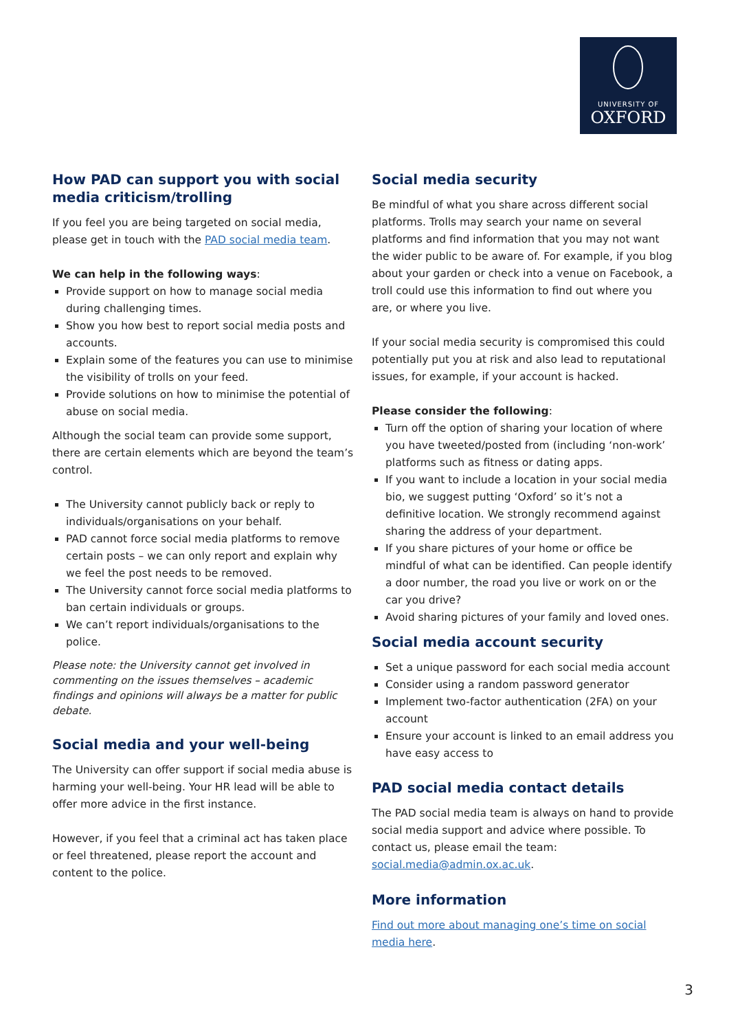UNIVERSITY OF
OXFORD
How PAD can support you with social media criticism/trolling
If you feel you are being targeted on social media, please get in touch with the PAD social media team.
We can help in the following ways:
Provide support on how to manage social media during challenging times.
Show you how best to report social media posts and accounts.
Explain some of the features you can use to minimise the visibility of trolls on your feed.
Provide solutions on how to minimise the potential of abuse on social media.
Although the social team can provide some support, there are certain elements which are beyond the team’s control.
The University cannot publicly back or reply to individuals/organisations on your behalf.
PAD cannot force social media platforms to remove certain posts – we can only report and explain why we feel the post needs to be removed.
The University cannot force social media platforms to ban certain individuals or groups.
We can’t report individuals/organisations to the police.
Please note: the University cannot get involved in commenting on the issues themselves – academic findings and opinions will always be a matter for public debate.
Social media and your well-being
The University can offer support if social media abuse is harming your well-being. Your HR lead will be able to offer more advice in the first instance.
However, if you feel that a criminal act has taken place or feel threatened, please report the account and content to the police.
Social media security
Be mindful of what you share across different social platforms. Trolls may search your name on several platforms and find information that you may not want the wider public to be aware of. For example, if you blog about your garden or check into a venue on Facebook, a troll could use this information to find out where you are, or where you live.
If your social media security is compromised this could potentially put you at risk and also lead to reputational issues, for example, if your account is hacked.
Please consider the following:
Turn off the option of sharing your location of where you have tweeted/posted from (including ‘non-work’ platforms such as fitness or dating apps.
If you want to include a location in your social media bio, we suggest putting ‘Oxford’ so it’s not a definitive location. We strongly recommend against sharing the address of your department.
If you share pictures of your home or office be mindful of what can be identified. Can people identify a door number, the road you live or work on or the car you drive?
Avoid sharing pictures of your family and loved ones.
Social media account security
Set a unique password for each social media account
Consider using a random password generator
Implement two-factor authentication (2FA) on your account
Ensure your account is linked to an email address you have easy access to
PAD social media contact details
The PAD social media team is always on hand to provide social media support and advice where possible. To contact us, please email the team: social.media@admin.ox.ac.uk.
More information
Find out more about managing one’s time on social media here.
3